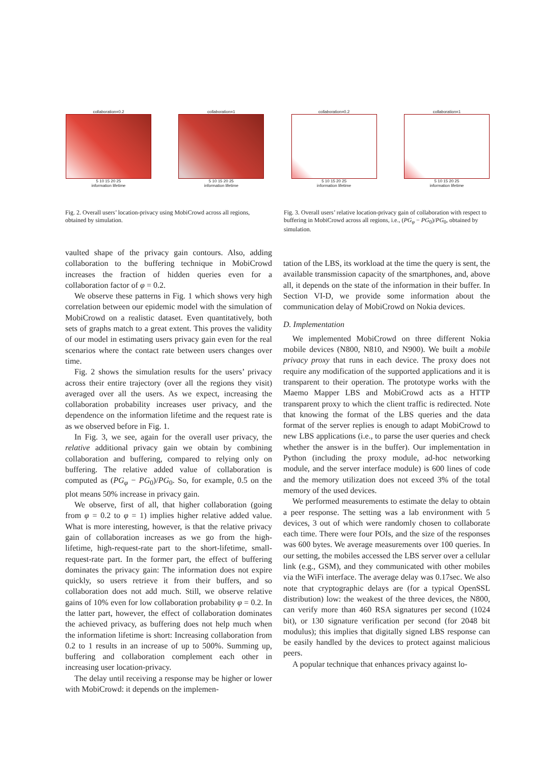collaboration=0.2
5 10 15 20 25
information lifetime
collaboration=1
5 10 15 20 25
information lifetime
collaboration=0.2
5 10 15 20 25
information lifetime
collaboration=1
5 10 15 20 25
information lifetime
Fig. 2. Overall users’ location-privacy using MobiCrowd across all regions, obtained by simulation.
Fig. 3. Overall users’ relative location-privacy gain of collaboration with respect to buffering in MobiCrowd across all regions, i.e., (PG<sub>φ</sub> − PG<sub>0</sub>)/PG<sub>0</sub>, obtained by simulation.
vaulted shape of the privacy gain contours. Also, adding collaboration to the buffering technique in MobiCrowd increases the fraction of hidden queries even for a collaboration factor of φ = 0.2.
We observe these patterns in Fig. 1 which shows very high correlation between our epidemic model with the simulation of MobiCrowd on a realistic dataset. Even quantitatively, both sets of graphs match to a great extent. This proves the validity of our model in estimating users privacy gain even for the real scenarios where the contact rate between users changes over time.
Fig. 2 shows the simulation results for the users’ privacy across their entire trajectory (over all the regions they visit) averaged over all the users. As we expect, increasing the collaboration probability increases user privacy, and the dependence on the information lifetime and the request rate is as we observed before in Fig. 1.
In Fig. 3, we see, again for the overall user privacy, the relative additional privacy gain we obtain by combining collaboration and buffering, compared to relying only on buffering. The relative added value of collaboration is computed as (PG<sub>φ</sub> − PG<sub>0</sub>)/PG<sub>0</sub>. So, for example, 0.5 on the plot means 50% increase in privacy gain.
We observe, first of all, that higher collaboration (going from φ = 0.2 to φ = 1) implies higher relative added value. What is more interesting, however, is that the relative privacy gain of collaboration increases as we go from the high-lifetime, high-request-rate part to the short-lifetime, small-request-rate part. In the former part, the effect of buffering dominates the privacy gain: The information does not expire quickly, so users retrieve it from their buffers, and so collaboration does not add much. Still, we observe relative gains of 10% even for low collaboration probability φ = 0.2. In the latter part, however, the effect of collaboration dominates the achieved privacy, as buffering does not help much when the information lifetime is short: Increasing collaboration from 0.2 to 1 results in an increase of up to 500%. Summing up, buffering and collaboration complement each other in increasing user location-privacy.
The delay until receiving a response may be higher or lower with MobiCrowd: it depends on the implemen-
tation of the LBS, its workload at the time the query is sent, the available transmission capacity of the smartphones, and, above all, it depends on the state of the information in their buffer. In Section VI-D, we provide some information about the communication delay of MobiCrowd on Nokia devices.
D. Implementation
We implemented MobiCrowd on three different Nokia mobile devices (N800, N810, and N900). We built a mobile privacy proxy that runs in each device. The proxy does not require any modification of the supported applications and it is transparent to their operation. The prototype works with the Maemo Mapper LBS and MobiCrowd acts as a HTTP transparent proxy to which the client traffic is redirected. Note that knowing the format of the LBS queries and the data format of the server replies is enough to adapt MobiCrowd to new LBS applications (i.e., to parse the user queries and check whether the answer is in the buffer). Our implementation in Python (including the proxy module, ad-hoc networking module, and the server interface module) is 600 lines of code and the memory utilization does not exceed 3% of the total memory of the used devices.
We performed measurements to estimate the delay to obtain a peer response. The setting was a lab environment with 5 devices, 3 out of which were randomly chosen to collaborate each time. There were four POIs, and the size of the responses was 600 bytes. We average measurements over 100 queries. In our setting, the mobiles accessed the LBS server over a cellular link (e.g., GSM), and they communicated with other mobiles via the WiFi interface. The average delay was 0.17sec. We also note that cryptographic delays are (for a typical OpenSSL distribution) low: the weakest of the three devices, the N800, can verify more than 460 RSA signatures per second (1024 bit), or 130 signature verification per second (for 2048 bit modulus); this implies that digitally signed LBS response can be easily handled by the devices to protect against malicious peers.
A popular technique that enhances privacy against lo-